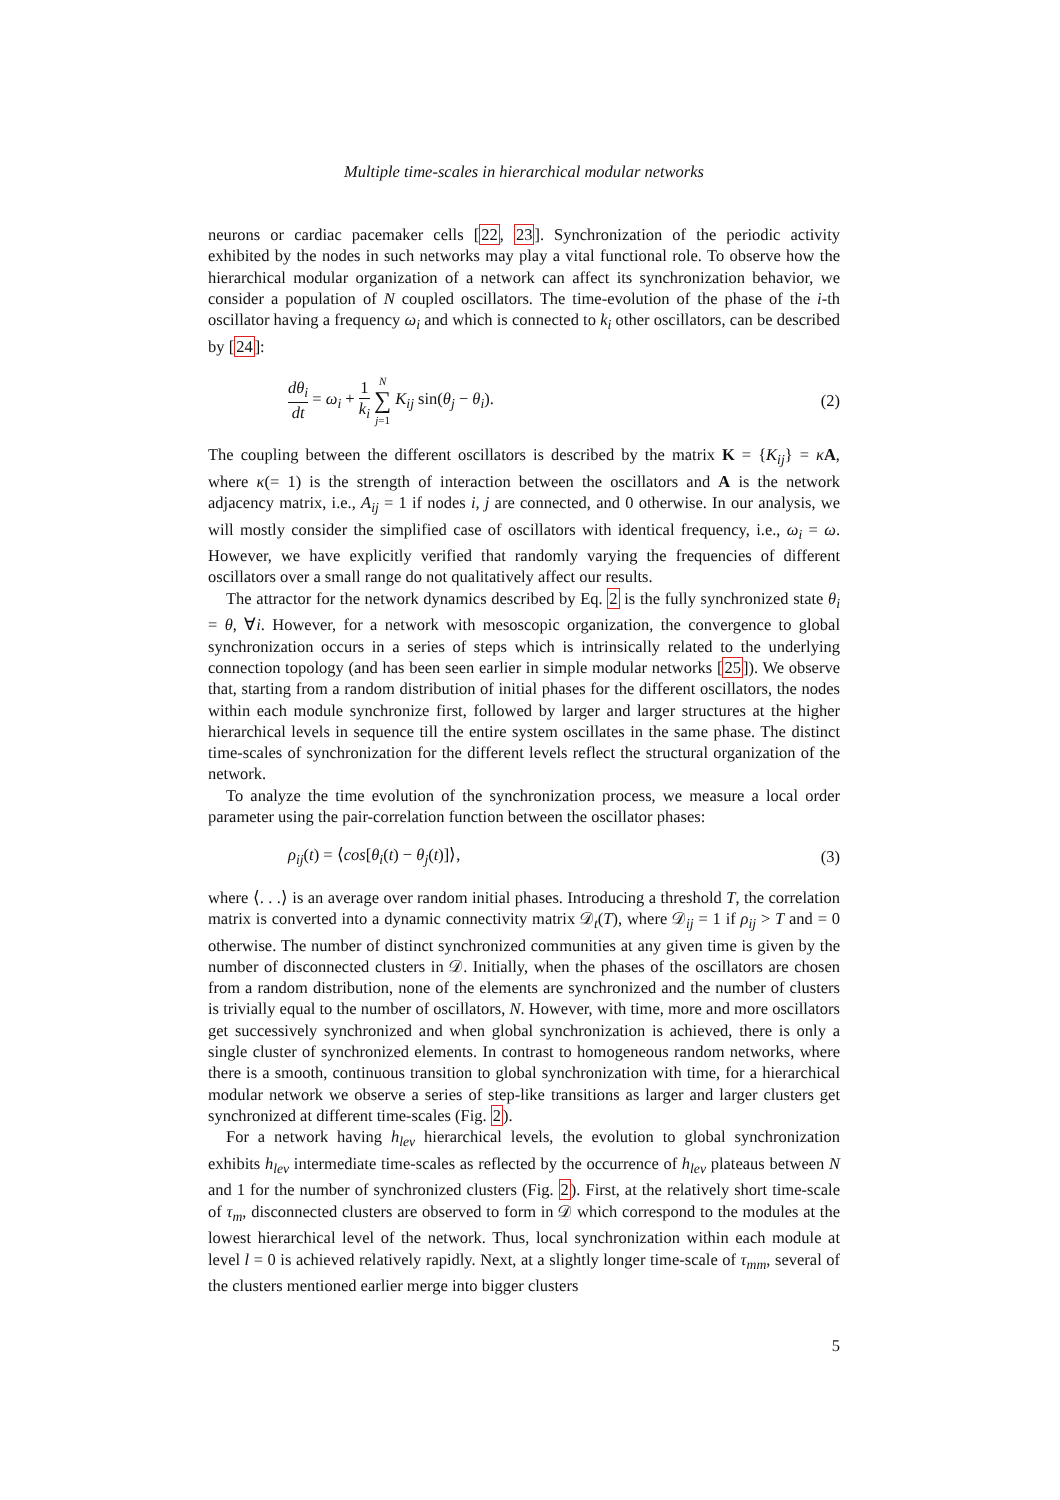Multiple time-scales in hierarchical modular networks
neurons or cardiac pacemaker cells [22, 23]. Synchronization of the periodic activity exhibited by the nodes in such networks may play a vital functional role. To observe how the hierarchical modular organization of a network can affect its synchronization behavior, we consider a population of N coupled oscillators. The time-evolution of the phase of the i-th oscillator having a frequency ω<sub>i</sub> and which is connected to k<sub>i</sub> other oscillators, can be described by [24]:
dθ<sub>i</sub> dt = ω<sub>i</sub> + 1 k<sub>i</sub> N ∑ j=1 K<sub>ij</sub> sin(θ<sub>j</sub> − θ<sub>i</sub>).
(2)
The coupling between the different oscillators is described by the matrix K = {K<sub>ij</sub>} = κA, where κ(= 1) is the strength of interaction between the oscillators and A is the network adjacency matrix, i.e., A<sub>ij</sub> = 1 if nodes i, j are connected, and 0 otherwise. In our analysis, we will mostly consider the simplified case of oscillators with identical frequency, i.e., ω<sub>i</sub> = ω. However, we have explicitly verified that randomly varying the frequencies of different oscillators over a small range do not qualitatively affect our results.
The attractor for the network dynamics described by Eq. 2 is the fully synchronized state θ<sub>i</sub> = θ, ∀i. However, for a network with mesoscopic organization, the convergence to global synchronization occurs in a series of steps which is intrinsically related to the underlying connection topology (and has been seen earlier in simple modular networks [25]). We observe that, starting from a random distribution of initial phases for the different oscillators, the nodes within each module synchronize first, followed by larger and larger structures at the higher hierarchical levels in sequence till the entire system oscillates in the same phase. The distinct time-scales of synchronization for the different levels reflect the structural organization of the network.
To analyze the time evolution of the synchronization process, we measure a local order parameter using the pair-correlation function between the oscillator phases:
ρ<sub>ij</sub>(t) = ⟨cos[θ<sub>i</sub>(t) − θ<sub>j</sub>(t)]⟩, (3)
where ⟨. . .⟩ is an average over random initial phases. Introducing a threshold T, the correlation matrix is converted into a dynamic connectivity matrix 𝒟<sub>t</sub>(T), where 𝒟<sub>ij</sub> = 1 if ρ<sub>ij</sub> > T and = 0 otherwise. The number of distinct synchronized communities at any given time is given by the number of disconnected clusters in 𝒟. Initially, when the phases of the oscillators are chosen from a random distribution, none of the elements are synchronized and the number of clusters is trivially equal to the number of oscillators, N. However, with time, more and more oscillators get successively synchronized and when global synchronization is achieved, there is only a single cluster of synchronized elements. In contrast to homogeneous random networks, where there is a smooth, continuous transition to global synchronization with time, for a hierarchical modular network we observe a series of step-like transitions as larger and larger clusters get synchronized at different time-scales (Fig. 2).
For a network having h<sub>lev</sub> hierarchical levels, the evolution to global synchronization exhibits h<sub>lev</sub> intermediate time-scales as reflected by the occurrence of h<sub>lev</sub> plateaus between N and 1 for the number of synchronized clusters (Fig. 2). First, at the relatively short time-scale of τ<sub>m</sub>, disconnected clusters are observed to form in 𝒟 which correspond to the modules at the lowest hierarchical level of the network. Thus, local synchronization within each module at level l = 0 is achieved relatively rapidly. Next, at a slightly longer time-scale of τ<sub>mm</sub>, several of the clusters mentioned earlier merge into bigger clusters
5